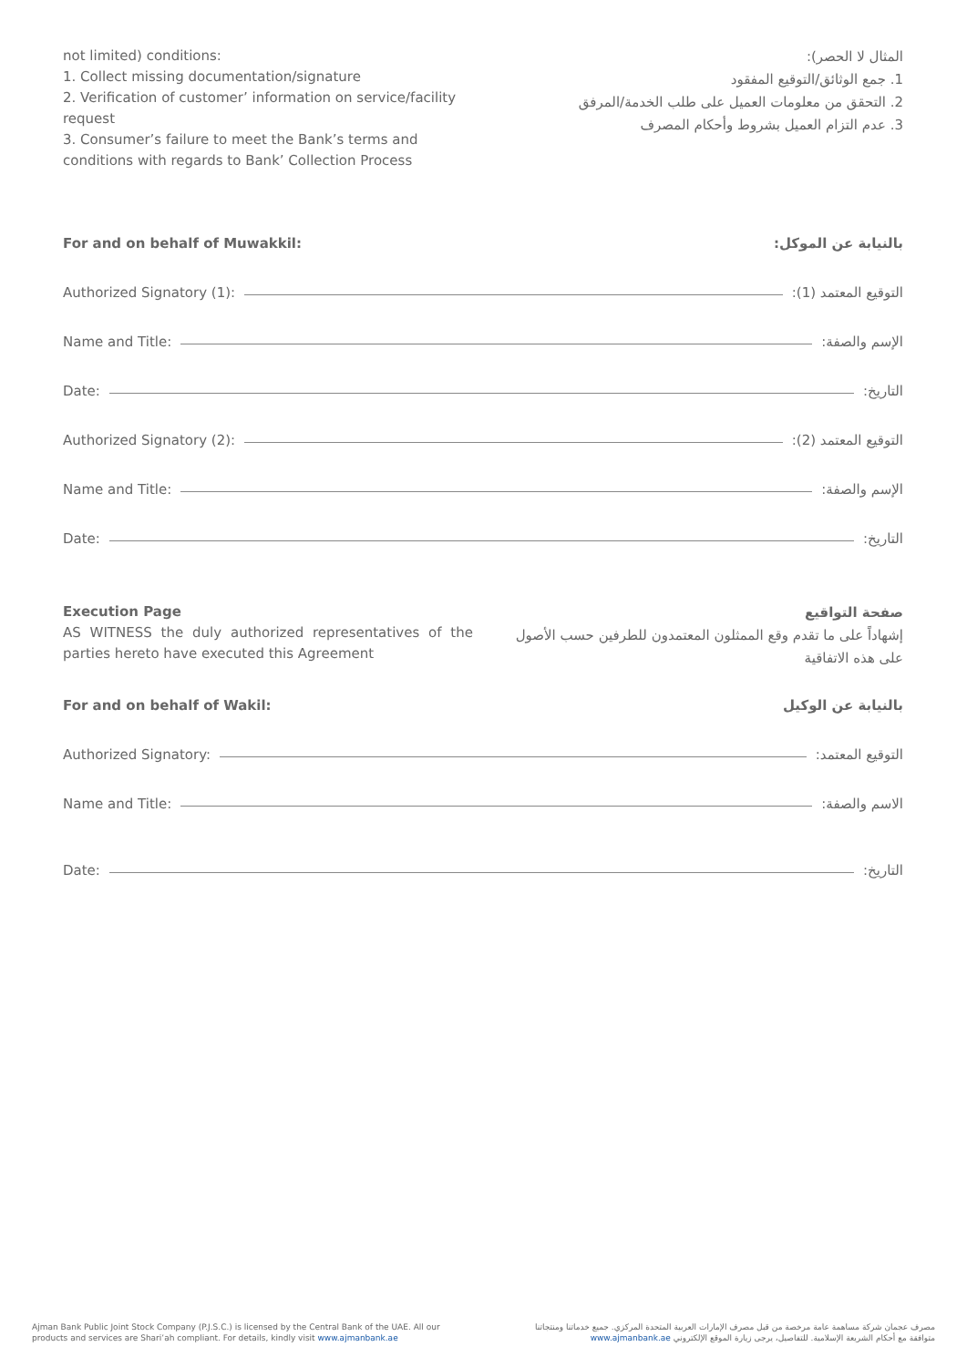not limited) conditions:
1. Collect missing documentation/signature
2. Verification of customer’ information on service/facility request
3. Consumer’s failure to meet the Bank’s terms and conditions with regards to Bank’ Collection Process
المثال لا الحصر):
1. جمع الوثائق/التوقيع المفقود
2. التحقق من معلومات العميل على طلب الخدمة/المرفق
3. عدم التزام العميل بشروط وأحكام المصرف
For and on behalf of Muwakkil: بالنيابة عن الموكل:
Authorized Signatory (1): التوقيع المعتمد (1):
Name and Title: الإسم والصفة:
Date: التاريخ:
Authorized Signatory (2): التوقيع المعتمد (2):
Name and Title: الإسم والصفة:
Date: التاريخ:
Execution Page
AS WITNESS the duly authorized representatives of the parties hereto have executed this Agreement
صفحة التواقيع
إشهاداً على ما تقدم وقع الممثلون المعتمدون للطرفين حسب الأصول على هذه الاتفاقية
For and on behalf of Wakil: بالنيابة عن الوكيل
Authorized Signatory: التوقيع المعتمد:
Name and Title: الاسم والصفة:
Date: التاريخ:
Ajman Bank Public Joint Stock Company (P.J.S.C.) is licensed by the Central Bank of the UAE. All our products and services are Shari’ah compliant. For details, kindly visit www.ajmanbank.ae
مصرف عجمان شركة مساهمة عامة مرخصة من قبل مصرف الإمارات العربية المتحدة المركزي. جميع خدماتنا ومنتجاتنا متوافقة مع أحكام الشريعة الإسلامية. للتفاصيل، يرجى زيارة الموقع الإلكتروني www.ajmanbank.ae